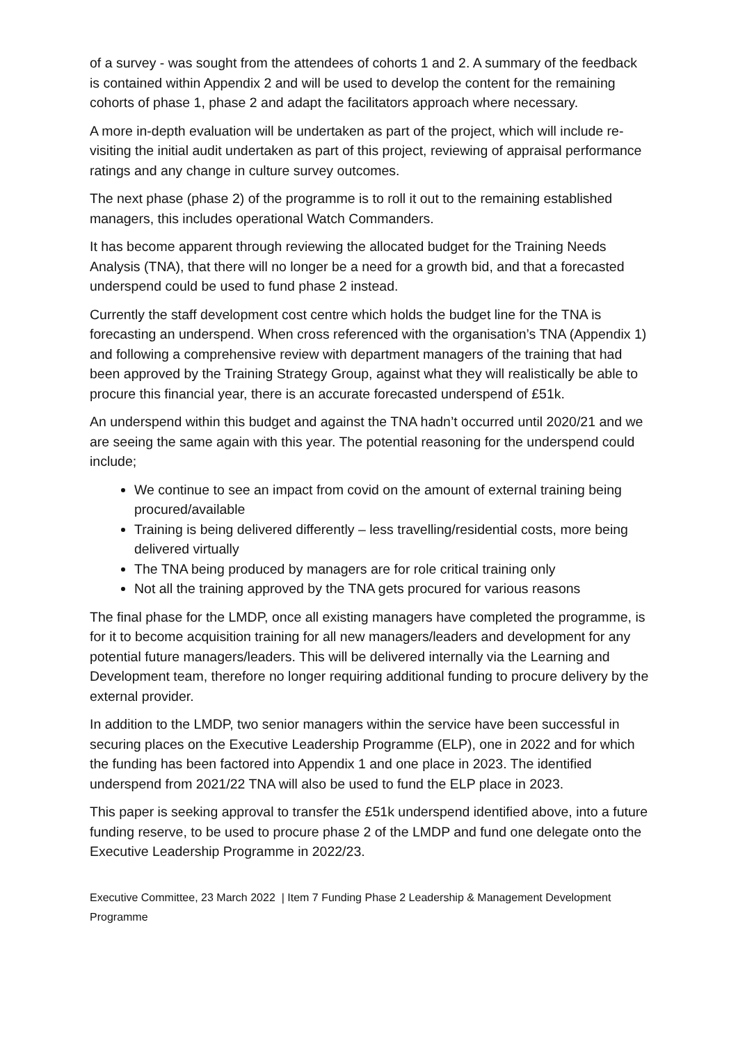of a survey - was sought from the attendees of cohorts 1 and 2. A summary of the feedback is contained within Appendix 2 and will be used to develop the content for the remaining cohorts of phase 1, phase 2 and adapt the facilitators approach where necessary.
A more in-depth evaluation will be undertaken as part of the project, which will include re-visiting the initial audit undertaken as part of this project, reviewing of appraisal performance ratings and any change in culture survey outcomes.
The next phase (phase 2) of the programme is to roll it out to the remaining established managers, this includes operational Watch Commanders.
It has become apparent through reviewing the allocated budget for the Training Needs Analysis (TNA), that there will no longer be a need for a growth bid, and that a forecasted underspend could be used to fund phase 2 instead.
Currently the staff development cost centre which holds the budget line for the TNA is forecasting an underspend. When cross referenced with the organisation’s TNA (Appendix 1) and following a comprehensive review with department managers of the training that had been approved by the Training Strategy Group, against what they will realistically be able to procure this financial year, there is an accurate forecasted underspend of £51k.
An underspend within this budget and against the TNA hadn’t occurred until 2020/21 and we are seeing the same again with this year. The potential reasoning for the underspend could include;
We continue to see an impact from covid on the amount of external training being procured/available
Training is being delivered differently – less travelling/residential costs, more being delivered virtually
The TNA being produced by managers are for role critical training only
Not all the training approved by the TNA gets procured for various reasons
The final phase for the LMDP, once all existing managers have completed the programme, is for it to become acquisition training for all new managers/leaders and development for any potential future managers/leaders. This will be delivered internally via the Learning and Development team, therefore no longer requiring additional funding to procure delivery by the external provider.
In addition to the LMDP, two senior managers within the service have been successful in securing places on the Executive Leadership Programme (ELP), one in 2022 and for which the funding has been factored into Appendix 1 and one place in 2023. The identified underspend from 2021/22 TNA will also be used to fund the ELP place in 2023.
This paper is seeking approval to transfer the £51k underspend identified above, into a future funding reserve, to be used to procure phase 2 of the LMDP and fund one delegate onto the Executive Leadership Programme in 2022/23.
Executive Committee, 23 March 2022 | Item 7 Funding Phase 2 Leadership & Management Development Programme